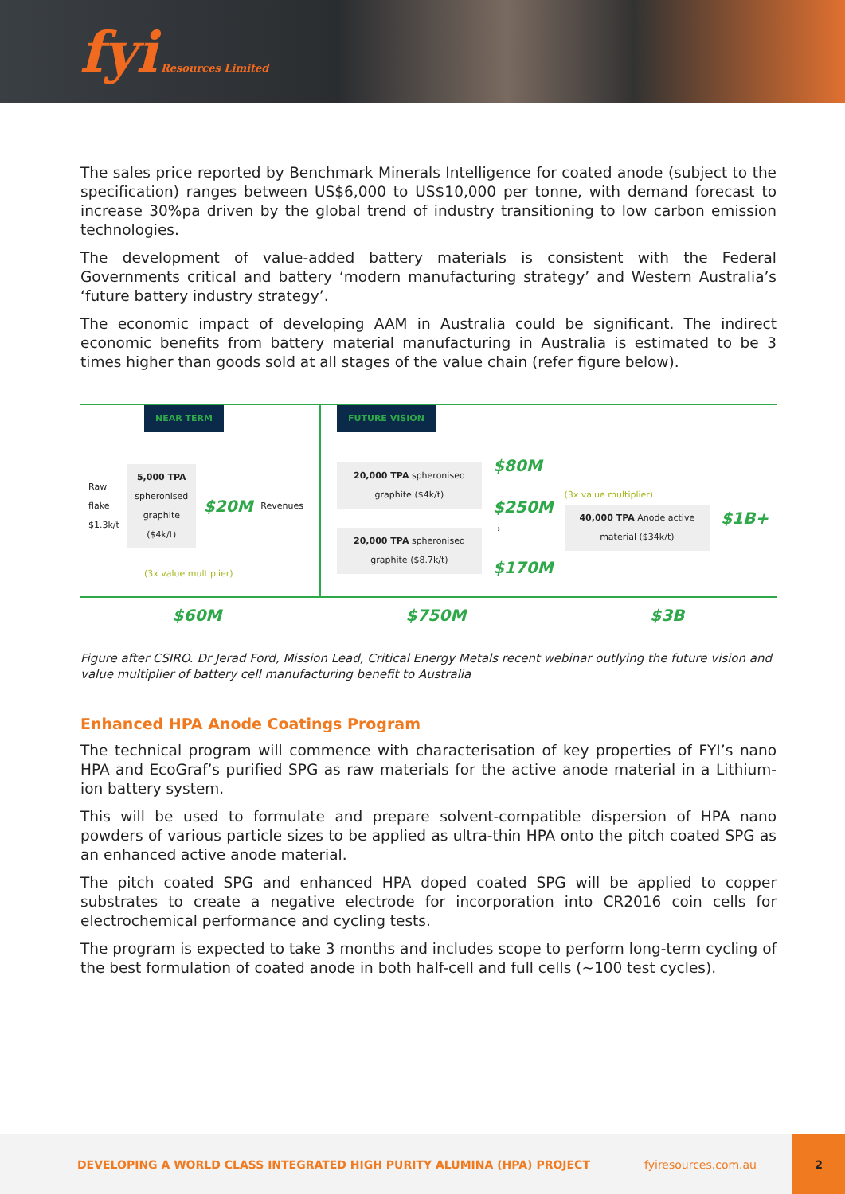fyi Resources Limited
The sales price reported by Benchmark Minerals Intelligence for coated anode (subject to the specification) ranges between US$6,000 to US$10,000 per tonne, with demand forecast to increase 30%pa driven by the global trend of industry transitioning to low carbon emission technologies.
The development of value-added battery materials is consistent with the Federal Governments critical and battery ‘modern manufacturing strategy’ and Western Australia’s ‘future battery industry strategy’.
The economic impact of developing AAM in Australia could be significant. The indirect economic benefits from battery material manufacturing in Australia is estimated to be 3 times higher than goods sold at all stages of the value chain (refer figure below).
NEAR TERM
Raw flake $1.3k/t 5,000 TPA spheronised graphite ($4k/t) $20M Revenues
(3x value multiplier)
FUTURE VISION
20,000 TPA spheronised graphite ($4k/t)
20,000 TPA spheronised graphite ($8.7k/t)
$80M
$250M →
$170M
(3x value multiplier)
40,000 TPA Anode active material ($34k/t)
$1B+
$60M $750M $3B
Figure after CSIRO. Dr Jerad Ford, Mission Lead, Critical Energy Metals recent webinar outlying the future vision and value multiplier of battery cell manufacturing benefit to Australia
Enhanced HPA Anode Coatings Program
The technical program will commence with characterisation of key properties of FYI’s nano HPA and EcoGraf’s purified SPG as raw materials for the active anode material in a Lithium-ion battery system.
This will be used to formulate and prepare solvent-compatible dispersion of HPA nano powders of various particle sizes to be applied as ultra-thin HPA onto the pitch coated SPG as an enhanced active anode material.
The pitch coated SPG and enhanced HPA doped coated SPG will be applied to copper substrates to create a negative electrode for incorporation into CR2016 coin cells for electrochemical performance and cycling tests.
The program is expected to take 3 months and includes scope to perform long-term cycling of the best formulation of coated anode in both half-cell and full cells (~100 test cycles).
DEVELOPING A WORLD CLASS INTEGRATED HIGH PURITY ALUMINA (HPA) PROJECT fyiresources.com.au 2